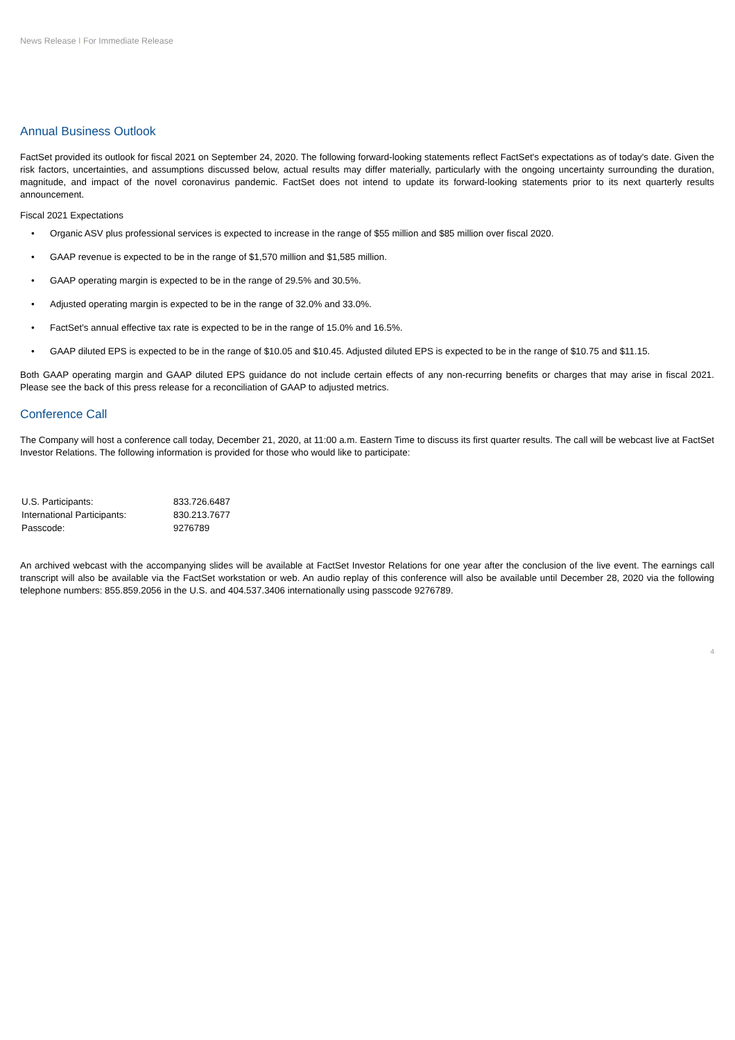News Release I For Immediate Release
Annual Business Outlook
FactSet provided its outlook for fiscal 2021 on September 24, 2020. The following forward-looking statements reflect FactSet's expectations as of today's date. Given the risk factors, uncertainties, and assumptions discussed below, actual results may differ materially, particularly with the ongoing uncertainty surrounding the duration, magnitude, and impact of the novel coronavirus pandemic. FactSet does not intend to update its forward-looking statements prior to its next quarterly results announcement.
Fiscal 2021 Expectations
• Organic ASV plus professional services is expected to increase in the range of $55 million and $85 million over fiscal 2020.
• GAAP revenue is expected to be in the range of $1,570 million and $1,585 million.
• GAAP operating margin is expected to be in the range of 29.5% and 30.5%.
• Adjusted operating margin is expected to be in the range of 32.0% and 33.0%.
• FactSet's annual effective tax rate is expected to be in the range of 15.0% and 16.5%.
• GAAP diluted EPS is expected to be in the range of $10.05 and $10.45. Adjusted diluted EPS is expected to be in the range of $10.75 and $11.15.
Both GAAP operating margin and GAAP diluted EPS guidance do not include certain effects of any non-recurring benefits or charges that may arise in fiscal 2021. Please see the back of this press release for a reconciliation of GAAP to adjusted metrics.
Conference Call
The Company will host a conference call today, December 21, 2020, at 11:00 a.m. Eastern Time to discuss its first quarter results. The call will be webcast live at FactSet Investor Relations. The following information is provided for those who would like to participate:
| U.S. Participants: | 833.726.6487 |
| International Participants: | 830.213.7677 |
| Passcode: | 9276789 |
An archived webcast with the accompanying slides will be available at FactSet Investor Relations for one year after the conclusion of the live event. The earnings call transcript will also be available via the FactSet workstation or web. An audio replay of this conference will also be available until December 28, 2020 via the following telephone numbers: 855.859.2056 in the U.S. and 404.537.3406 internationally using passcode 9276789.
4